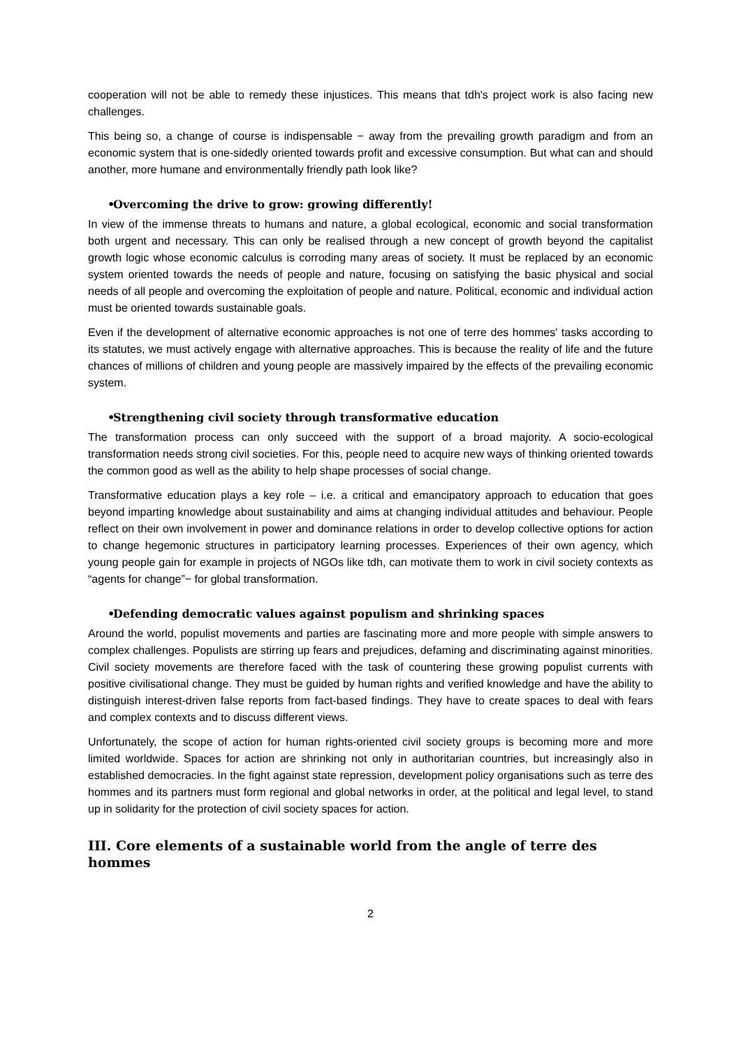cooperation will not be able to remedy these injustices. This means that tdh's project work is also facing new challenges.
This being so, a change of course is indispensable − away from the prevailing growth paradigm and from an economic system that is one-sidedly oriented towards profit and excessive consumption. But what can and should another, more humane and environmentally friendly path look like?
• Overcoming the drive to grow: growing differently!
In view of the immense threats to humans and nature, a global ecological, economic and social transformation both urgent and necessary. This can only be realised through a new concept of growth beyond the capitalist growth logic whose economic calculus is corroding many areas of society. It must be replaced by an economic system oriented towards the needs of people and nature, focusing on satisfying the basic physical and social needs of all people and overcoming the exploitation of people and nature. Political, economic and individual action must be oriented towards sustainable goals.
Even if the development of alternative economic approaches is not one of terre des hommes' tasks according to its statutes, we must actively engage with alternative approaches. This is because the reality of life and the future chances of millions of children and young people are massively impaired by the effects of the prevailing economic system.
• Strengthening civil society through transformative education
The transformation process can only succeed with the support of a broad majority. A socio-ecological transformation needs strong civil societies. For this, people need to acquire new ways of thinking oriented towards the common good as well as the ability to help shape processes of social change.
Transformative education plays a key role – i.e. a critical and emancipatory approach to education that goes beyond imparting knowledge about sustainability and aims at changing individual attitudes and behaviour. People reflect on their own involvement in power and dominance relations in order to develop collective options for action to change hegemonic structures in participatory learning processes. Experiences of their own agency, which young people gain for example in projects of NGOs like tdh, can motivate them to work in civil society contexts as “agents for change”− for global transformation.
• Defending democratic values against populism and shrinking spaces
Around the world, populist movements and parties are fascinating more and more people with simple answers to complex challenges. Populists are stirring up fears and prejudices, defaming and discriminating against minorities. Civil society movements are therefore faced with the task of countering these growing populist currents with positive civilisational change. They must be guided by human rights and verified knowledge and have the ability to distinguish interest-driven false reports from fact-based findings. They have to create spaces to deal with fears and complex contexts and to discuss different views.
Unfortunately, the scope of action for human rights-oriented civil society groups is becoming more and more limited worldwide. Spaces for action are shrinking not only in authoritarian countries, but increasingly also in established democracies. In the fight against state repression, development policy organisations such as terre des hommes and its partners must form regional and global networks in order, at the political and legal level, to stand up in solidarity for the protection of civil society spaces for action.
III. Core elements of a sustainable world from the angle of terre des hommes
2